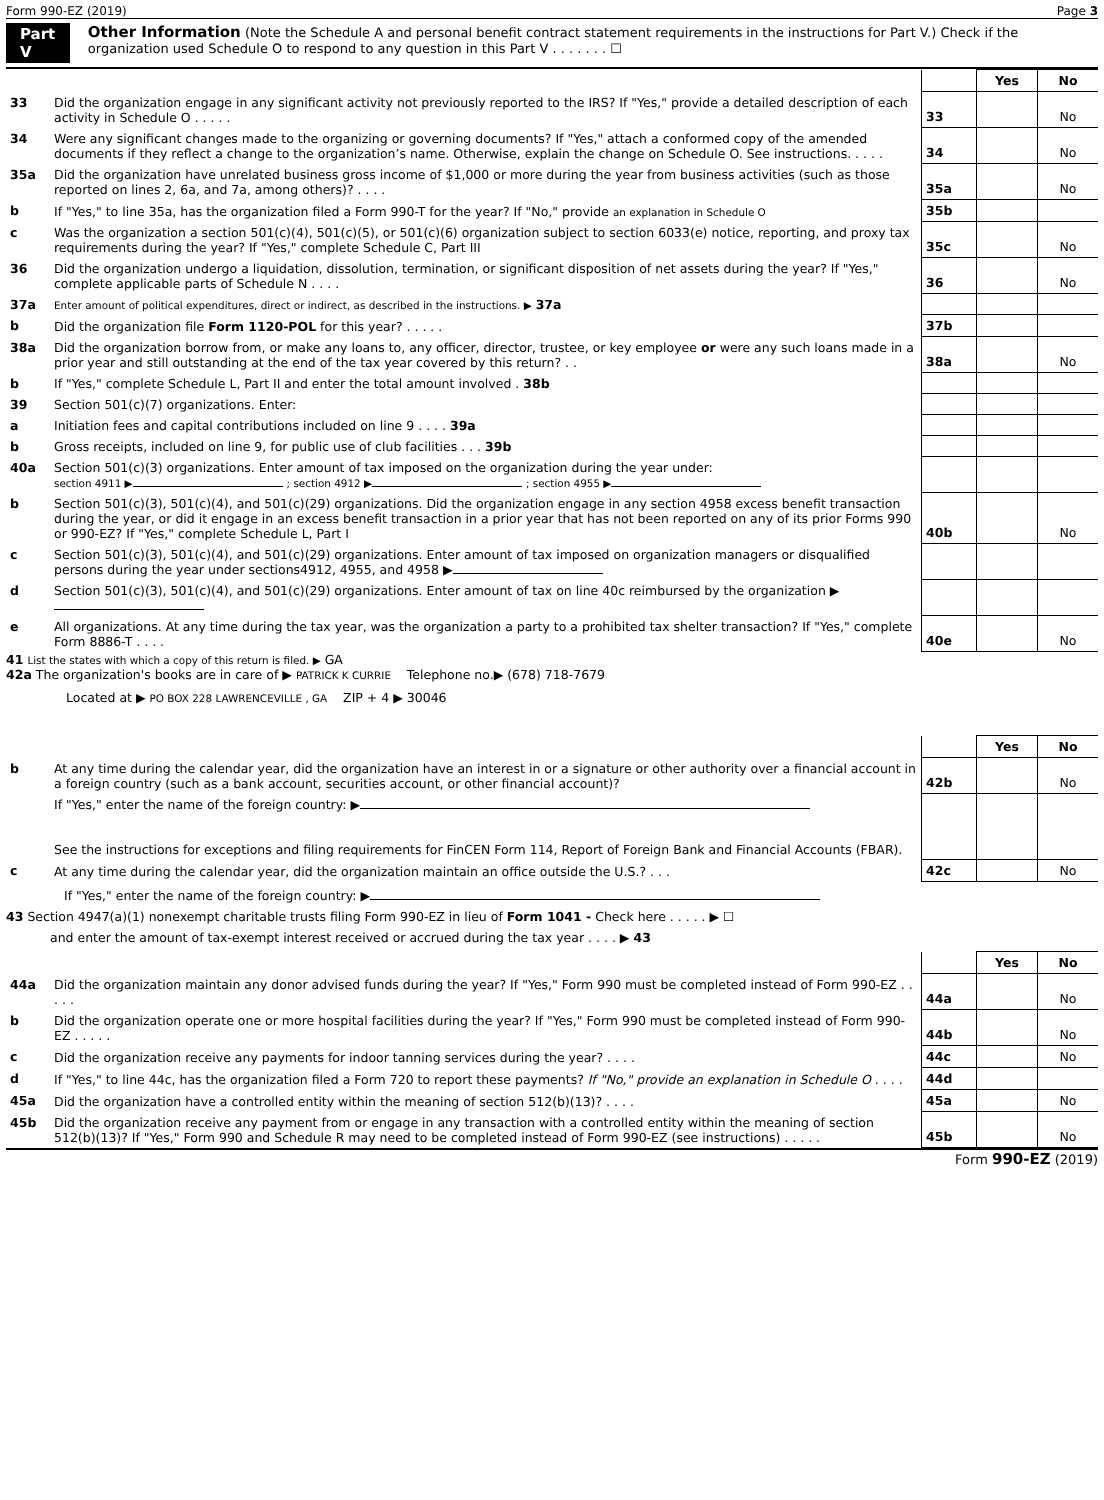Form 990-EZ (2019) Page 3
Part V Other Information (Note the Schedule A and personal benefit contract statement requirements in the instructions for Part V.) Check if the organization used Schedule O to respond to any question in this Part V . . . . . . . ☐
| | | | Yes | No |
| 33 | Did the organization engage in any significant activity not previously reported to the IRS? If "Yes," provide a detailed description of each activity in Schedule O . . . . . | 33 | | No |
| 34 | Were any significant changes made to the organizing or governing documents? If "Yes," attach a conformed copy of the amended documents if they reflect a change to the organization’s name. Otherwise, explain the change on Schedule O. See instructions. . . . . | 34 | | No |
| 35a | Did the organization have unrelated business gross income of $1,000 or more during the year from business activities (such as those reported on lines 2, 6a, and 7a, among others)? . . . . | 35a | | No |
| b | If "Yes," to line 35a, has the organization filed a Form 990-T for the year? If "No," provide an explanation in Schedule O | 35b | | |
| c | Was the organization a section 501(c)(4), 501(c)(5), or 501(c)(6) organization subject to section 6033(e) notice, reporting, and proxy tax requirements during the year? If "Yes," complete Schedule C, Part III | 35c | | No |
| 36 | Did the organization undergo a liquidation, dissolution, termination, or significant disposition of net assets during the year? If "Yes," complete applicable parts of Schedule N . . . . | 36 | | No |
| 37a | Enter amount of political expenditures, direct or indirect, as described in the instructions. ▶ 37a | | | |
| b | Did the organization file Form 1120-POL for this year? . . . . . | 37b | | |
| 38a | Did the organization borrow from, or make any loans to, any officer, director, trustee, or key employee or were any such loans made in a prior year and still outstanding at the end of the tax year covered by this return? . . | 38a | | No |
| b | If "Yes," complete Schedule L, Part II and enter the total amount involved . 38b | | | |
| 39 | Section 501(c)(7) organizations. Enter: | | | |
| a | Initiation fees and capital contributions included on line 9 . . . . 39a | | | |
| b | Gross receipts, included on line 9, for public use of club facilities . . . 39b | | | |
| 40a | Section 501(c)(3) organizations. Enter amount of tax imposed on the organization during the year under: section 4911 ▶ ; section 4912 ▶ ; section 4955 ▶ | | | |
| b | Section 501(c)(3), 501(c)(4), and 501(c)(29) organizations. Did the organization engage in any section 4958 excess benefit transaction during the year, or did it engage in an excess benefit transaction in a prior year that has not been reported on any of its prior Forms 990 or 990-EZ? If "Yes," complete Schedule L, Part I | 40b | | No |
| c | Section 501(c)(3), 501(c)(4), and 501(c)(29) organizations. Enter amount of tax imposed on organization managers or disqualified persons during the year under sections4912, 4955, and 4958 ▶ | | | |
| d | Section 501(c)(3), 501(c)(4), and 501(c)(29) organizations. Enter amount of tax on line 40c reimbursed by the organization ▶ | | | |
| e | All organizations. At any time during the tax year, was the organization a party to a prohibited tax shelter transaction? If "Yes," complete Form 8886-T . . . . | 40e | | No |
41 List the states with which a copy of this return is filed. ▶ GA
42a The organization's books are in care of ▶ PATRICK K CURRIE Telephone no.▶ (678) 718-7679
Located at ▶ PO BOX 228 LAWRENCEVILLE , GA ZIP + 4 ▶ 30046
| | | | Yes | No |
| b | At any time during the calendar year, did the organization have an interest in or a signature or other authority over a financial account in a foreign country (such as a bank account, securities account, or other financial account)? | 42b | | No |
| | If "Yes," enter the name of the foreign country: ▶ See the instructions for exceptions and filing requirements for FinCEN Form 114, Report of Foreign Bank and Financial Accounts (FBAR). | | | |
| c | At any time during the calendar year, did the organization maintain an office outside the U.S.? . . . | 42c | | No |
If "Yes," enter the name of the foreign country: ▶
43 Section 4947(a)(1) nonexempt charitable trusts filing Form 990-EZ in lieu of Form 1041 - Check here . . . . . ▶ ☐
and enter the amount of tax-exempt interest received or accrued during the tax year . . . . ▶ 43
| | | | Yes | No |
| 44a | Did the organization maintain any donor advised funds during the year? If "Yes," Form 990 must be completed instead of Form 990-EZ . . . . . | 44a | | No |
| b | Did the organization operate one or more hospital facilities during the year? If "Yes," Form 990 must be completed instead of Form 990-EZ . . . . . | 44b | | No |
| c | Did the organization receive any payments for indoor tanning services during the year? . . . . | 44c | | No |
| d | If "Yes," to line 44c, has the organization filed a Form 720 to report these payments? If "No," provide an explanation in Schedule O . . . . | 44d | | |
| 45a | Did the organization have a controlled entity within the meaning of section 512(b)(13)? . . . . | 45a | | No |
| 45b | Did the organization receive any payment from or engage in any transaction with a controlled entity within the meaning of section 512(b)(13)? If "Yes," Form 990 and Schedule R may need to be completed instead of Form 990-EZ (see instructions) . . . . . | 45b | | No |
Form 990-EZ (2019)